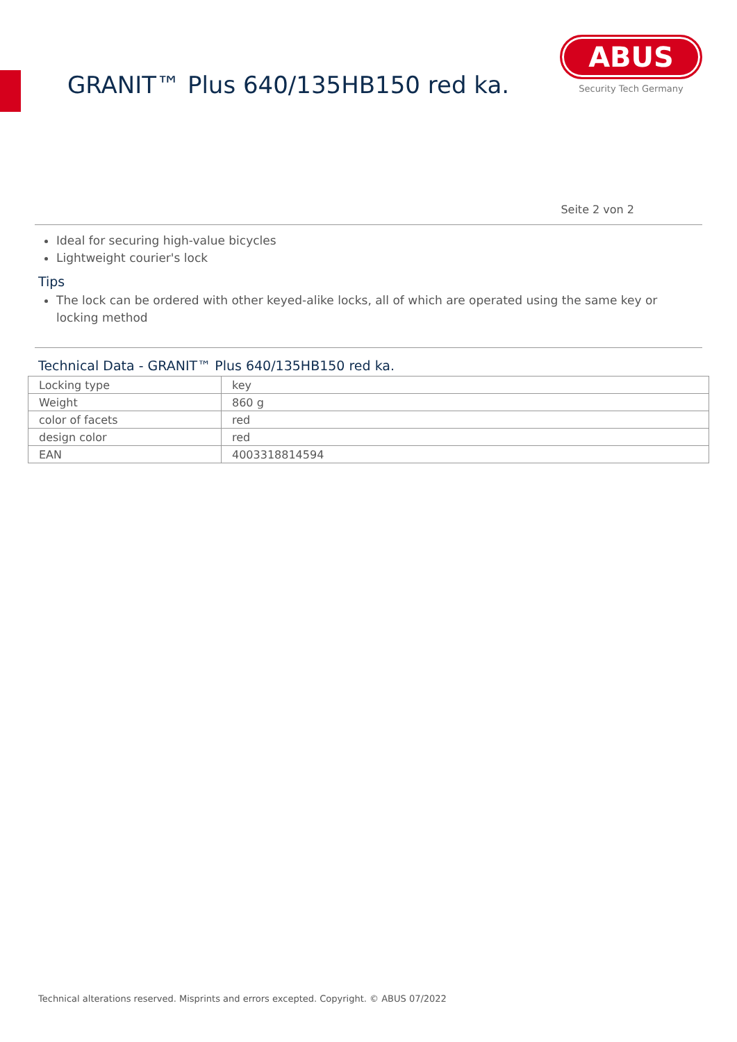GRANIT™ Plus 640/135HB150 red ka.
ABUS
Security Tech Germany
Seite 2 von 2
Ideal for securing high-value bicycles
Lightweight courier's lock
Tips
The lock can be ordered with other keyed-alike locks, all of which are operated using the same key or locking method
Technical Data - GRANIT™ Plus 640/135HB150 red ka.
| Locking type | key |
| Weight | 860 g |
| color of facets | red |
| design color | red |
| EAN | 4003318814594 |
Technical alterations reserved. Misprints and errors excepted. Copyright. © ABUS 07/2022